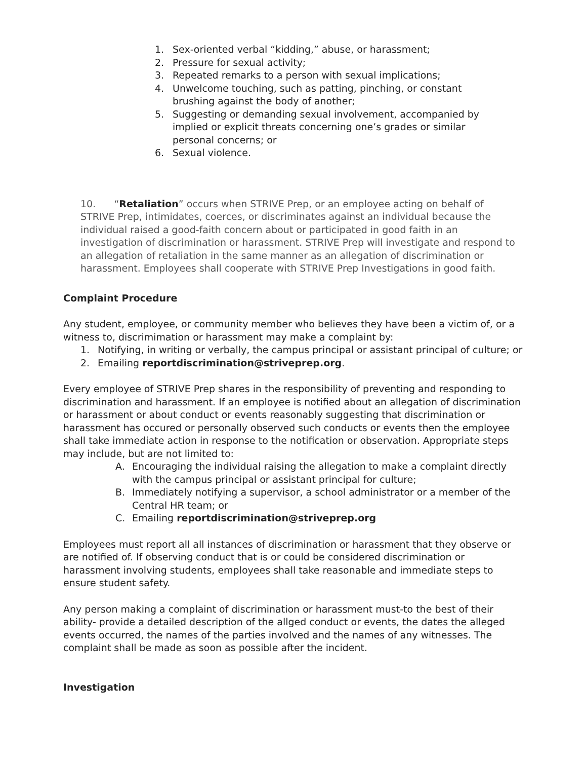1. Sex-oriented verbal “kidding,” abuse, or harassment;
2. Pressure for sexual activity;
3. Repeated remarks to a person with sexual implications;
4. Unwelcome touching, such as patting, pinching, or constant brushing against the body of another;
5. Suggesting or demanding sexual involvement, accompanied by implied or explicit threats concerning one’s grades or similar personal concerns; or
6. Sexual violence.
10. “Retaliation” occurs when STRIVE Prep, or an employee acting on behalf of STRIVE Prep, intimidates, coerces, or discriminates against an individual because the individual raised a good-faith concern about or participated in good faith in an investigation of discrimination or harassment. STRIVE Prep will investigate and respond to an allegation of retaliation in the same manner as an allegation of discrimination or harassment. Employees shall cooperate with STRIVE Prep Investigations in good faith.
Complaint Procedure
Any student, employee, or community member who believes they have been a victim of, or a witness to, discrimimation or harassment may make a complaint by:
1. Notifying, in writing or verbally, the campus principal or assistant principal of culture; or
2. Emailing reportdiscrimination@striveprep.org.
Every employee of STRIVE Prep shares in the responsibility of preventing and responding to discrimination and harassment. If an employee is notified about an allegation of discrimination or harassment or about conduct or events reasonably suggesting that discrimination or harassment has occured or personally observed such conducts or events then the employee shall take immediate action in response to the notification or observation. Appropriate steps may include, but are not limited to:
A. Encouraging the individual raising the allegation to make a complaint directly with the campus principal or assistant principal for culture;
B. Immediately notifying a supervisor, a school administrator or a member of the Central HR team; or
C. Emailing reportdiscrimination@striveprep.org
Employees must report all all instances of discrimination or harassment that they observe or are notified of. If observing conduct that is or could be considered discrimination or harassment involving students, employees shall take reasonable and immediate steps to ensure student safety.
Any person making a complaint of discrimination or harassment must-to the best of their ability- provide a detailed description of the allged conduct or events, the dates the alleged events occurred, the names of the parties involved and the names of any witnesses. The complaint shall be made as soon as possible after the incident.
Investigation